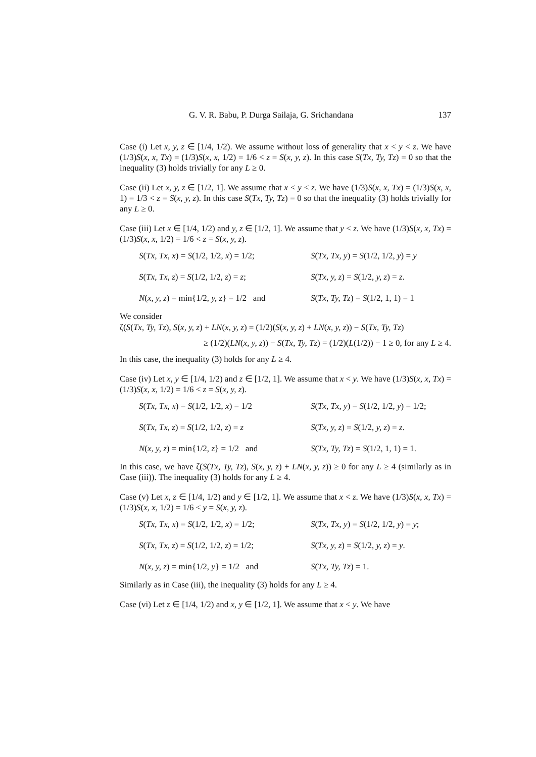G. V. R. Babu, P. Durga Sailaja, G. Srichandana 137
Case (i) Let x, y, z ∈ [1/4, 1/2). We assume without loss of generality that x < y < z. We have (1/3)S(x, x, Tx) = (1/3)S(x, x, 1/2) = 1/6 < z = S(x, y, z). In this case S(Tx, Ty, Tz) = 0 so that the inequality (3) holds trivially for any L ≥ 0.
Case (ii) Let x, y, z ∈ [1/2, 1]. We assume that x < y < z. We have (1/3)S(x, x, Tx) = (1/3)S(x, x, 1) = 1/3 < z = S(x, y, z). In this case S(Tx, Ty, Tz) = 0 so that the inequality (3) holds trivially for any L ≥ 0.
Case (iii) Let x ∈ [1/4, 1/2) and y, z ∈ [1/2, 1]. We assume that y < z. We have (1/3)S(x, x, Tx) = (1/3)S(x, x, 1/2) = 1/6 < z = S(x, y, z).
S(Tx, Tx, x) = S(1/2, 1/2, x) = 1/2;
S(Tx, Tx, y) = S(1/2, 1/2, y) = y
S(Tx, Tx, z) = S(1/2, 1/2, z) = z;
S(Tx, y, z) = S(1/2, y, z) = z.
N(x, y, z) = min{1/2, y, z} = 1/2 and
S(Tx, Ty, Tz) = S(1/2, 1, 1) = 1
We consider
ζ(S(Tx, Ty, Tz), S(x, y, z) + LN(x, y, z) = (1/2)(S(x, y, z) + LN(x, y, z)) − S(Tx, Ty, Tz)
≥ (1/2)(LN(x, y, z)) − S(Tx, Ty, Tz) = (1/2)(L(1/2)) − 1 ≥ 0, for any L ≥ 4.
In this case, the inequality (3) holds for any L ≥ 4.
Case (iv) Let x, y ∈ [1/4, 1/2) and z ∈ [1/2, 1]. We assume that x < y. We have (1/3)S(x, x, Tx) = (1/3)S(x, x, 1/2) = 1/6 < z = S(x, y, z).
S(Tx, Tx, x) = S(1/2, 1/2, x) = 1/2
S(Tx, Tx, y) = S(1/2, 1/2, y) = 1/2;
S(Tx, Tx, z) = S(1/2, 1/2, z) = z
S(Tx, y, z) = S(1/2, y, z) = z.
N(x, y, z) = min{1/2, z} = 1/2 and
S(Tx, Ty, Tz) = S(1/2, 1, 1) = 1.
In this case, we have ζ(S(Tx, Ty, Tz), S(x, y, z) + LN(x, y, z)) ≥ 0 for any L ≥ 4 (similarly as in Case (iii)). The inequality (3) holds for any L ≥ 4.
Case (v) Let x, z ∈ [1/4, 1/2) and y ∈ [1/2, 1]. We assume that x < z. We have (1/3)S(x, x, Tx) = (1/3)S(x, x, 1/2) = 1/6 < y = S(x, y, z).
S(Tx, Tx, x) = S(1/2, 1/2, x) = 1/2;
S(Tx, Tx, y) = S(1/2, 1/2, y) = y;
S(Tx, Tx, z) = S(1/2, 1/2, z) = 1/2;
S(Tx, y, z) = S(1/2, y, z) = y.
N(x, y, z) = min{1/2, y} = 1/2 and
S(Tx, Ty, Tz) = 1.
Similarly as in Case (iii), the inequality (3) holds for any L ≥ 4.
Case (vi) Let z ∈ [1/4, 1/2) and x, y ∈ [1/2, 1]. We assume that x < y. We have